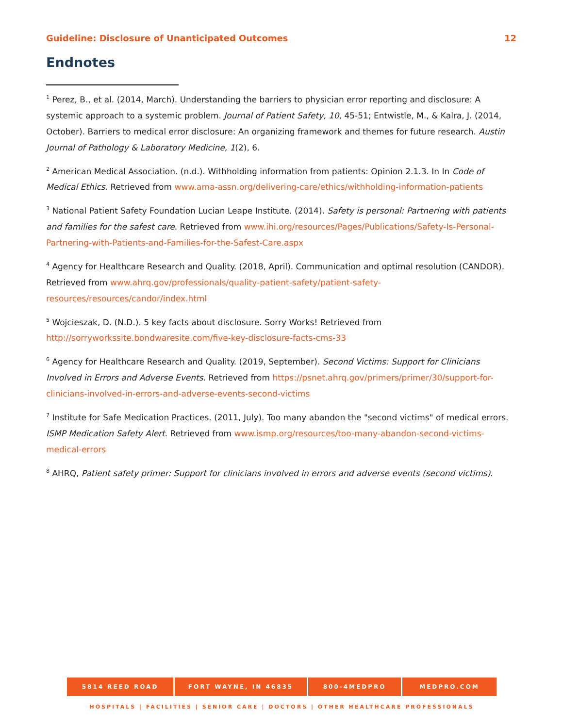Guideline: Disclosure of Unanticipated Outcomes 12
Endnotes
<sup>1</sup> Perez, B., et al. (2014, March). Understanding the barriers to physician error reporting and disclosure: A systemic approach to a systemic problem. Journal of Patient Safety, 10, 45-51; Entwistle, M., & Kalra, J. (2014, October). Barriers to medical error disclosure: An organizing framework and themes for future research. Austin Journal of Pathology & Laboratory Medicine, 1(2), 6.
<sup>2</sup> American Medical Association. (n.d.). Withholding information from patients: Opinion 2.1.3. In In Code of Medical Ethics. Retrieved from www.ama-assn.org/delivering-care/ethics/withholding-information-patients
<sup>3</sup> National Patient Safety Foundation Lucian Leape Institute. (2014). Safety is personal: Partnering with patients and families for the safest care. Retrieved from www.ihi.org/resources/Pages/Publications/Safety-Is-Personal-Partnering-with-Patients-and-Families-for-the-Safest-Care.aspx
<sup>4</sup> Agency for Healthcare Research and Quality. (2018, April). Communication and optimal resolution (CANDOR). Retrieved from www.ahrq.gov/professionals/quality-patient-safety/patient-safety-resources/resources/candor/index.html
<sup>5</sup> Wojcieszak, D. (N.D.). 5 key facts about disclosure. Sorry Works! Retrieved from http://sorryworkssite.bondwaresite.com/five-key-disclosure-facts-cms-33
<sup>6</sup> Agency for Healthcare Research and Quality. (2019, September). Second Victims: Support for Clinicians Involved in Errors and Adverse Events. Retrieved from https://psnet.ahrq.gov/primers/primer/30/support-for-clinicians-involved-in-errors-and-adverse-events-second-victims
<sup>7</sup> Institute for Safe Medication Practices. (2011, July). Too many abandon the "second victims" of medical errors. ISMP Medication Safety Alert. Retrieved from www.ismp.org/resources/too-many-abandon-second-victims-medical-errors
<sup>8</sup> AHRQ, Patient safety primer: Support for clinicians involved in errors and adverse events (second victims).
5814 REED ROAD FORT WAYNE, IN 46835 800-4MEDPRO MEDPRO.COM
HOSPITALS | FACILITIES | SENIOR CARE | DOCTORS | OTHER HEALTHCARE PROFESSIONALS